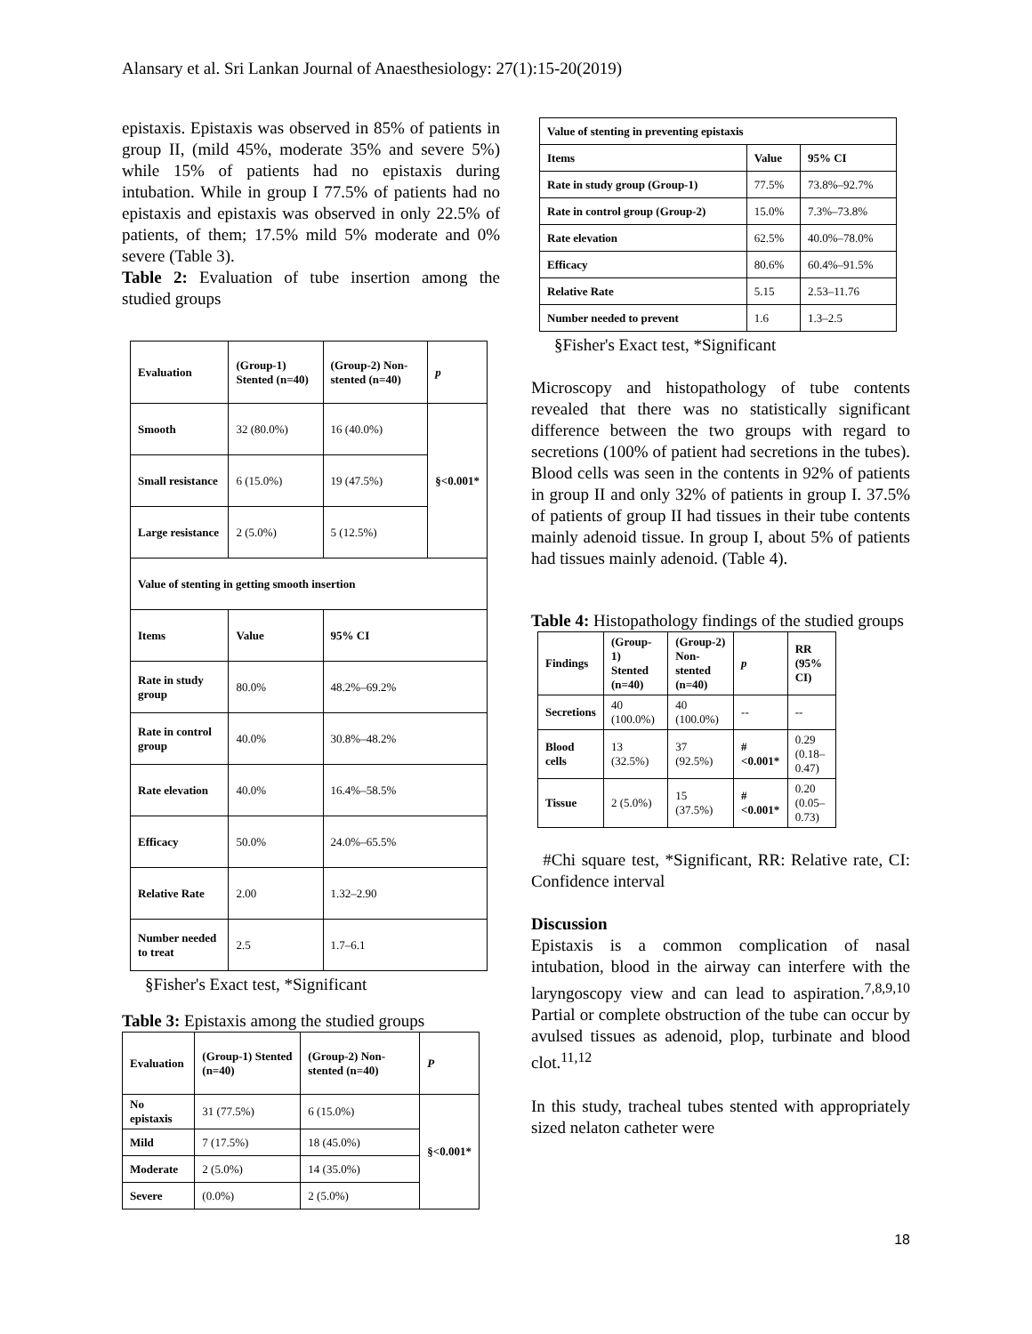Alansary et al. Sri Lankan Journal of Anaesthesiology: 27(1):15-20(2019)
epistaxis. Epistaxis was observed in 85% of patients in group II, (mild 45%, moderate 35% and severe 5%) while 15% of patients had no epistaxis during intubation. While in group I 77.5% of patients had no epistaxis and epistaxis was observed in only 22.5% of patients, of them; 17.5% mild 5% moderate and 0% severe (Table 3).
Table 2: Evaluation of tube insertion among the studied groups
| Evaluation | (Group-1) Stented (n=40) | (Group-2) Non-stented (n=40) | p |
| --- | --- | --- | --- |
| Smooth | 32 (80.0%) | 16 (40.0%) | §<0.001* |
| Small resistance | 6 (15.0%) | 19 (47.5%) | |
| Large resistance | 2 (5.0%) | 5 (12.5%) | |
| Value of stenting in getting smooth insertion | | | |
| Items | Value | 95% CI | |
| Rate in study group | 80.0% | 48.2%–69.2% | |
| Rate in control group | 40.0% | 30.8%–48.2% | |
| Rate elevation | 40.0% | 16.4%–58.5% | |
| Efficacy | 50.0% | 24.0%–65.5% | |
| Relative Rate | 2.00 | 1.32–2.90 | |
| Number needed to treat | 2.5 | 1.7–6.1 | |
§Fisher's Exact test, *Significant
Table 3: Epistaxis among the studied groups
| Evaluation | (Group-1) Stented (n=40) | (Group-2) Non-stented (n=40) | P |
| --- | --- | --- | --- |
| No epistaxis | 31 (77.5%) | 6 (15.0%) | §<0.001* |
| Mild | 7 (17.5%) | 18 (45.0%) | |
| Moderate | 2 (5.0%) | 14 (35.0%) | |
| Severe | (0.0%) | 2 (5.0%) | |
| Value of stenting in preventing epistaxis | | |
| Items | Value | 95% CI |
| Rate in study group (Group-1) | 77.5% | 73.8%–92.7% |
| Rate in control group (Group-2) | 15.0% | 7.3%–73.8% |
| Rate elevation | 62.5% | 40.0%–78.0% |
| Efficacy | 80.6% | 60.4%–91.5% |
| Relative Rate | 5.15 | 2.53–11.76 |
| Number needed to prevent | 1.6 | 1.3–2.5 |
§Fisher's Exact test, *Significant
Microscopy and histopathology of tube contents revealed that there was no statistically significant difference between the two groups with regard to secretions (100% of patient had secretions in the tubes). Blood cells was seen in the contents in 92% of patients in group II and only 32% of patients in group I. 37.5% of patients of group II had tissues in their tube contents mainly adenoid tissue. In group I, about 5% of patients had tissues mainly adenoid. (Table 4).
Table 4: Histopathology findings of the studied groups
| Findings | (Group-1) Stented (n=40) | (Group-2) Non-stented (n=40) | p | RR (95% CI) |
| --- | --- | --- | --- | --- |
| Secretions | 40 (100.0%) | 40 (100.0%) | -- | -- |
| Blood cells | 13 (32.5%) | 37 (92.5%) | #<0.001* | 0.29 (0.18–0.47) |
| Tissue | 2 (5.0%) | 15 (37.5%) | #<0.001* | 0.20 (0.05–0.73) |
#Chi square test, *Significant, RR: Relative rate, CI: Confidence interval
Discussion
Epistaxis is a common complication of nasal intubation, blood in the airway can interfere with the laryngoscopy view and can lead to aspiration.<sup>7,8,9,10</sup> Partial or complete obstruction of the tube can occur by avulsed tissues as adenoid, plop, turbinate and blood clot.<sup>11,12</sup>
In this study, tracheal tubes stented with appropriately sized nelaton catheter were
18